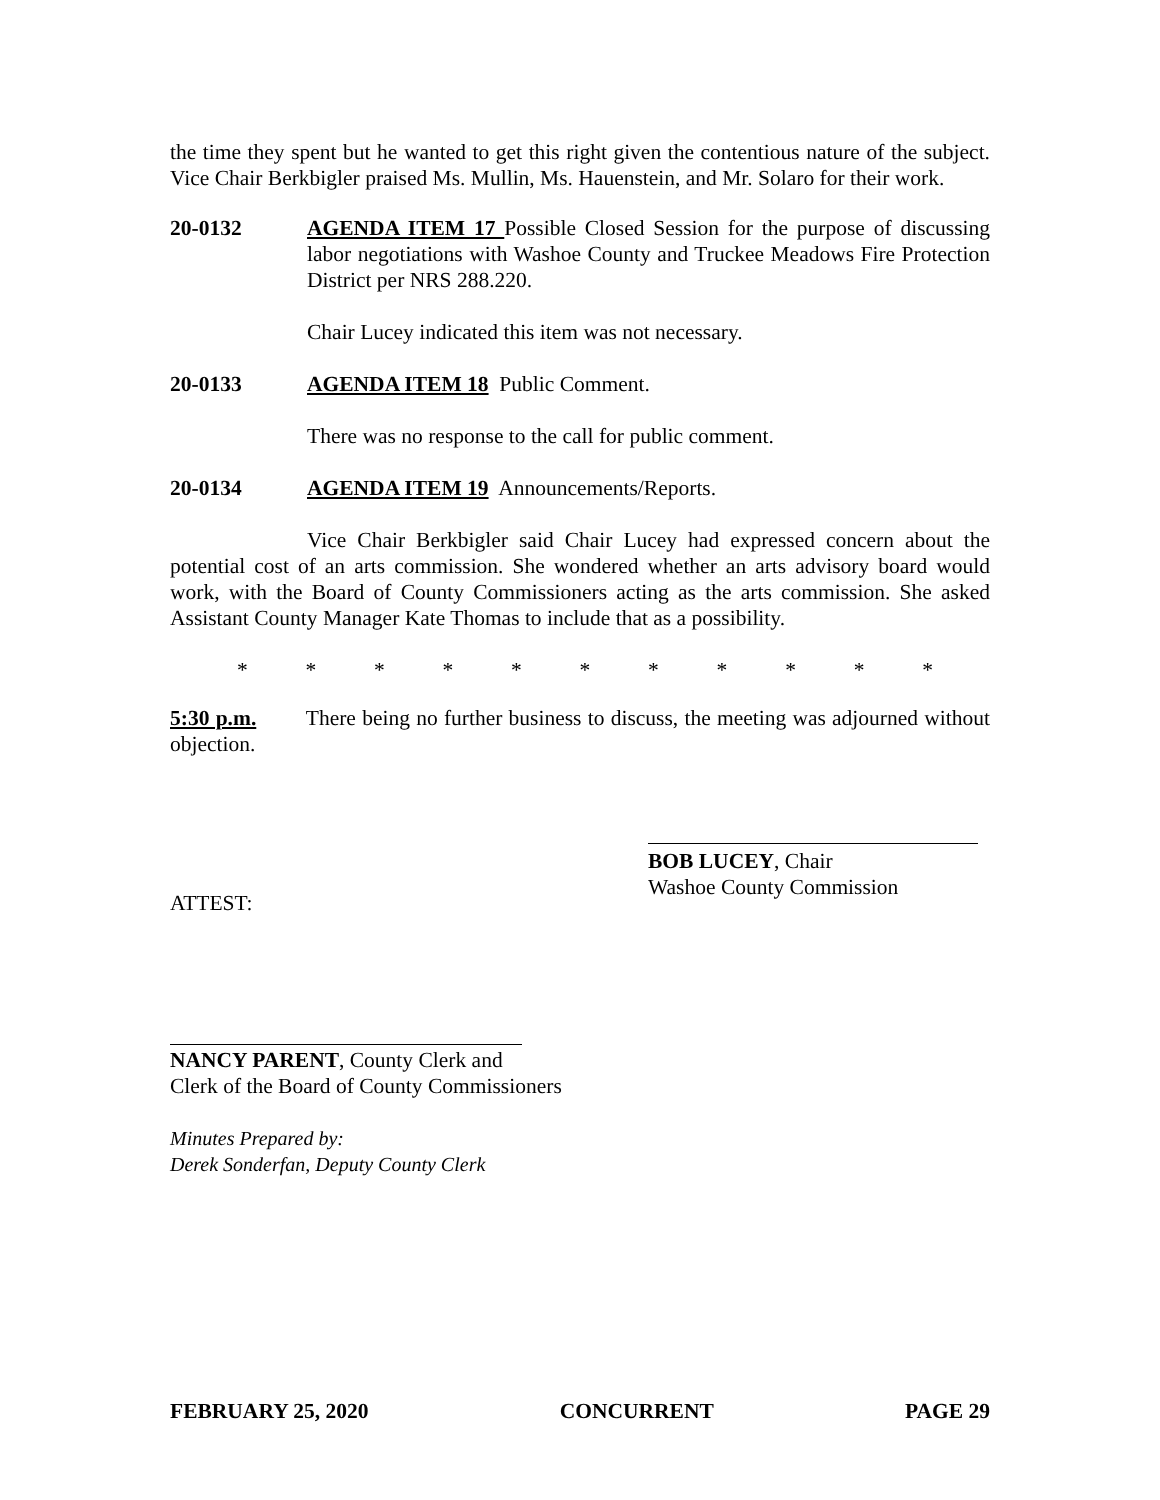the time they spent but he wanted to get this right given the contentious nature of the subject. Vice Chair Berkbigler praised Ms. Mullin, Ms. Hauenstein, and Mr. Solaro for their work.
20-0132 AGENDA ITEM 17 Possible Closed Session for the purpose of discussing labor negotiations with Washoe County and Truckee Meadows Fire Protection District per NRS 288.220.
Chair Lucey indicated this item was not necessary.
20-0133 AGENDA ITEM 18 Public Comment.
There was no response to the call for public comment.
20-0134 AGENDA ITEM 19 Announcements/Reports.
Vice Chair Berkbigler said Chair Lucey had expressed concern about the potential cost of an arts commission. She wondered whether an arts advisory board would work, with the Board of County Commissioners acting as the arts commission. She asked Assistant County Manager Kate Thomas to include that as a possibility.
* * * * * * * * * * *
5:30 p.m. There being no further business to discuss, the meeting was adjourned without objection.
BOB LUCEY, Chair
Washoe County Commission
ATTEST:
NANCY PARENT, County Clerk and
Clerk of the Board of County Commissioners
Minutes Prepared by:
Derek Sonderfan, Deputy County Clerk
FEBRUARY 25, 2020 CONCURRENT PAGE 29